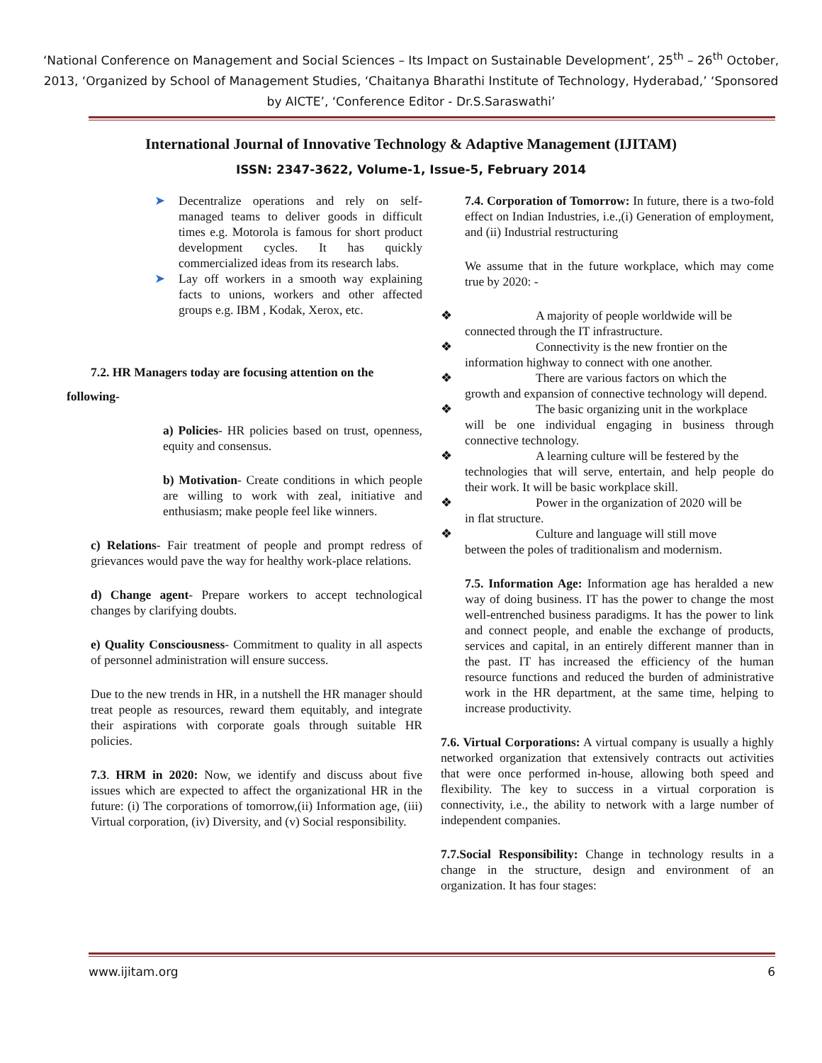‘National Conference on Management and Social Sciences – Its Impact on Sustainable Development’, 25<sup>th</sup> – 26<sup>th</sup> October, 2013, ‘Organized by School of Management Studies, ‘Chaitanya Bharathi Institute of Technology, Hyderabad,’ ‘Sponsored by AICTE’, ‘Conference Editor - Dr.S.Saraswathi’
International Journal of Innovative Technology & Adaptive Management (IJITAM)
ISSN: 2347-3622, Volume-1, Issue-5, February 2014
➤ Decentralize operations and rely on self-managed teams to deliver goods in difficult times e.g. Motorola is famous for short product development cycles. It has quickly commercialized ideas from its research labs.
➤ Lay off workers in a smooth way explaining facts to unions, workers and other affected groups e.g. IBM , Kodak, Xerox, etc.
7.2. HR Managers today are focusing attention on the
following-
a) Policies- HR policies based on trust, openness, equity and consensus.
b) Motivation- Create conditions in which people are willing to work with zeal, initiative and enthusiasm; make people feel like winners.
c) Relations- Fair treatment of people and prompt redress of grievances would pave the way for healthy work-place relations.
d) Change agent- Prepare workers to accept technological changes by clarifying doubts.
e) Quality Consciousness- Commitment to quality in all aspects of personnel administration will ensure success.
Due to the new trends in HR, in a nutshell the HR manager should treat people as resources, reward them equitably, and integrate their aspirations with corporate goals through suitable HR policies.
7.3. HRM in 2020: Now, we identify and discuss about five issues which are expected to affect the organizational HR in the future: (i) The corporations of tomorrow,(ii) Information age, (iii) Virtual corporation, (iv) Diversity, and (v) Social responsibility.
7.4. Corporation of Tomorrow: In future, there is a two-fold effect on Indian Industries, i.e.,(i) Generation of employment, and (ii) Industrial restructuring
We assume that in the future workplace, which may come true by 2020: -
❖ A majority of people worldwide will be
connected through the IT infrastructure.
❖ Connectivity is the new frontier on the
information highway to connect with one another.
❖ There are various factors on which the
growth and expansion of connective technology will depend.
❖ The basic organizing unit in the workplace
will be one individual engaging in business through connective technology.
❖ A learning culture will be festered by the
technologies that will serve, entertain, and help people do their work. It will be basic workplace skill.
❖ Power in the organization of 2020 will be
in flat structure.
❖ Culture and language will still move
between the poles of traditionalism and modernism.
7.5. Information Age: Information age has heralded a new way of doing business. IT has the power to change the most well-entrenched business paradigms. It has the power to link and connect people, and enable the exchange of products, services and capital, in an entirely different manner than in the past. IT has increased the efficiency of the human resource functions and reduced the burden of administrative work in the HR department, at the same time, helping to increase productivity.
7.6. Virtual Corporations: A virtual company is usually a highly networked organization that extensively contracts out activities that were once performed in-house, allowing both speed and flexibility. The key to success in a virtual corporation is connectivity, i.e., the ability to network with a large number of independent companies.
7.7.Social Responsibility: Change in technology results in a change in the structure, design and environment of an organization. It has four stages:
www.ijitam.org 6